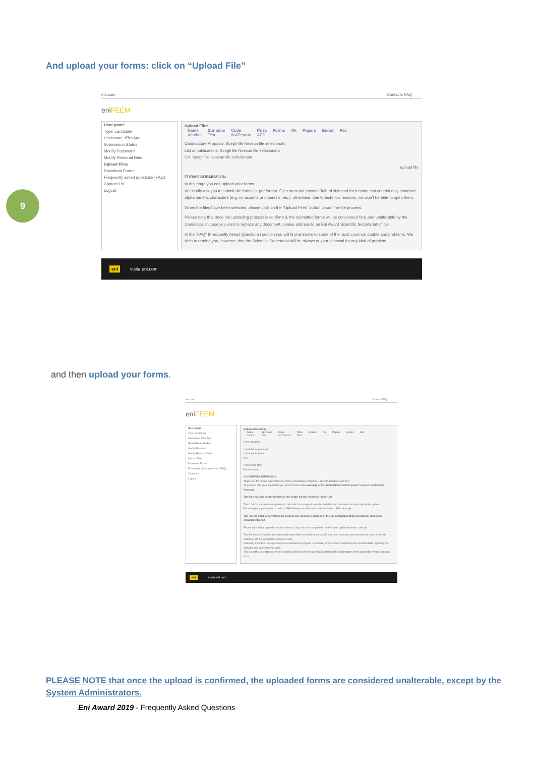And upload your forms: click on “Upload File”
9
eni.com Contacts FAQ
eniFEEM
User panel
Type: candidate
Username: 8TesAno
Submission Status
Modify Password
Modify Personal Data
Upload Files
Download Forms
Frequently asked questions (FAQ)
Contact Us
Logout
Upload Files
| Name | Surname | Code | Prize | Forms | Ok | Papers | Endor | Fax |
| --- | --- | --- | --- | --- | --- | --- | --- | --- |
| Another | Test | 8c4TesAno | AES | | | | | |
Candidature Proposal: Scegli file Nessun file selezionato
List of publications: Scegli file Nessun file selezionato
CV: Scegli file Nessun file selezionato
upload file
FORMS SUBMISSION
In this page you can upload your forms.
We kindly ask you to submit the forms in .pdf format. Files must not exceed 3Mb of size and their name can contain only standard alphanumeric characters (e.g. no accents or diaeresis, etc.), otherwise, due to technical reasons, we won't be able to open them.
When the files have been selected, please click on the "Upload Files" button to confirm the process.
Please note that once the uploading process is confirmed, the submitted forms will be considered final and unalterable by the Candidate. In case you wish to replace any document, please address to an Eni Award Scientific Secretariat officer .
In the "FAQ" (Frequently Asked Questions) section you will find answers to some of the most common doubts and problems. We wish to remind you, however, that the Scientific Secretariat will be always at your disposal for any kind of problem.
eni visita eni.com
and then upload your forms.
eni.com Contacts FAQ
eniFEEM
User panel
Type: candidate
Username: 8TesAno
Submission Status
Modify Password
Modify Personal Data
Upload Files
Download Forms
Frequently asked questions (FAQ)
Contact Us
Logout
Submission Status
| Name | Surname | Code | Prize | Forms | Ok | Papers | Endor | Fax |
| --- | --- | --- | --- | --- | --- | --- | --- | --- |
| Another | Test | 8c4TesAno | AES | | | | | |
Files uploaded
Candidature proposal:
List of publications:
CV:
Papers (zip file):
Endorsement:
DOCUMENTS SUBMISSION
Thank you for having submitted your forms (Candidature Proposal, List of Publications and CV).
To proceed with your application you should send us the package of the publications listed in point 7 of your Candidature Proposal.
The files must be compressed into one single zip file renamed: "code".zip
The "code" is an exclusively personal code which is assigned to each candidate and is issued automatically by the system.
For example: if your personal code is 100c1aaa you should send a zip file named: 100c1aaa.zip
The .zip file must be forwarded by email to the repository address of the Eni Award Scientific Secretariat: repository-eniaward@feem.it
Please note that prospective endorsements, if any, must be compressed in the same zip file renamed: code.zip
The Eni Award Scientific Secretariat will verify within a week that the zip file has been correctly sent and that the name of the file matches with the candidate's personal code.
Following the formal acceptance of the candidature proposal a summary form is issued containing the essential data regarding the proposal and your personal code.
The Scientific Secretariat of the Eni Award will then send you an email containing the confirmation of the generation of the summary form.
eni visita eni.com
PLEASE NOTE that once the upload is confirmed, the uploaded forms are considered unalterable, except by the System Administrators.
Eni Award 2019 - Frequently Asked Questions